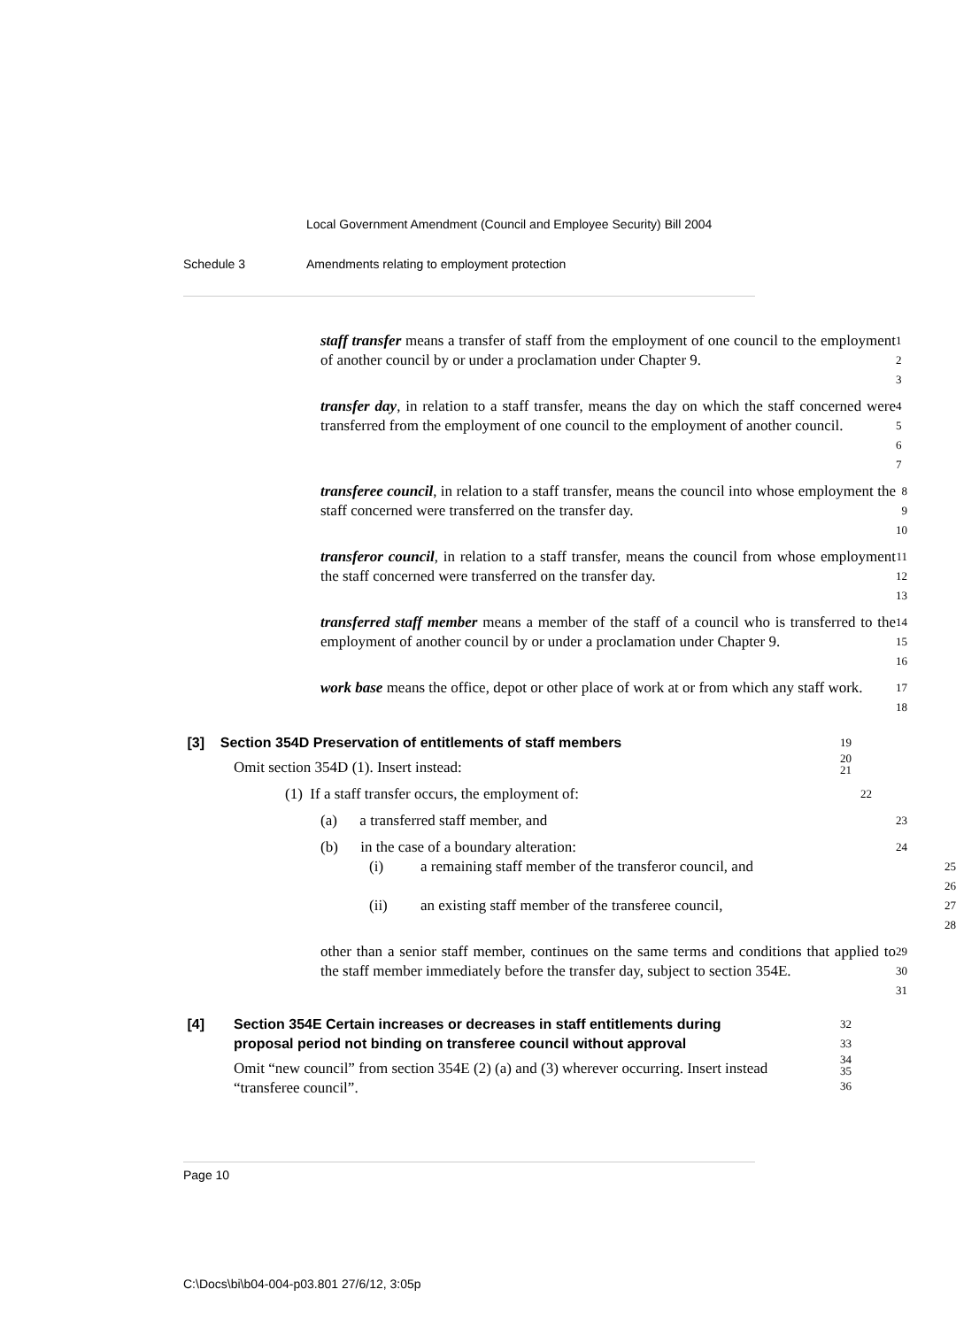Local Government Amendment (Council and Employee Security) Bill 2004
Schedule 3 Amendments relating to employment protection
staff transfer means a transfer of staff from the employment of one council to the employment of another council by or under a proclamation under Chapter 9.
1
2
3
transfer day, in relation to a staff transfer, means the day on which the staff concerned were transferred from the employment of one council to the employment of another council.
4
5
6
7
transferee council, in relation to a staff transfer, means the council into whose employment the staff concerned were transferred on the transfer day.
8
9
10
transferor council, in relation to a staff transfer, means the council from whose employment the staff concerned were transferred on the transfer day.
11
12
13
transferred staff member means a member of the staff of a council who is transferred to the employment of another council by or under a proclamation under Chapter 9.
14
15
16
work base means the office, depot or other place of work at or from which any staff work.
17
18
[3] Section 354D Preservation of entitlements of staff members
19
Omit section 354D (1). Insert instead:
20
21
(1) If a staff transfer occurs, the employment of:
22
(a) a transferred staff member, and
23
(b) in the case of a boundary alteration:
24
(i) a remaining staff member of the transferor council, and
25
26
(ii) an existing staff member of the transferee council,
27
28
other than a senior staff member, continues on the same terms and conditions that applied to the staff member immediately before the transfer day, subject to section 354E.
29
30
31
[4] Section 354E Certain increases or decreases in staff entitlements during proposal period not binding on transferee council without approval
32
33
Omit “new council” from section 354E (2) (a) and (3) wherever occurring. Insert instead “transferee council”.
34
35
36
Page 10
C:\Docs\bi\b04-004-p03.801 27/6/12, 3:05p